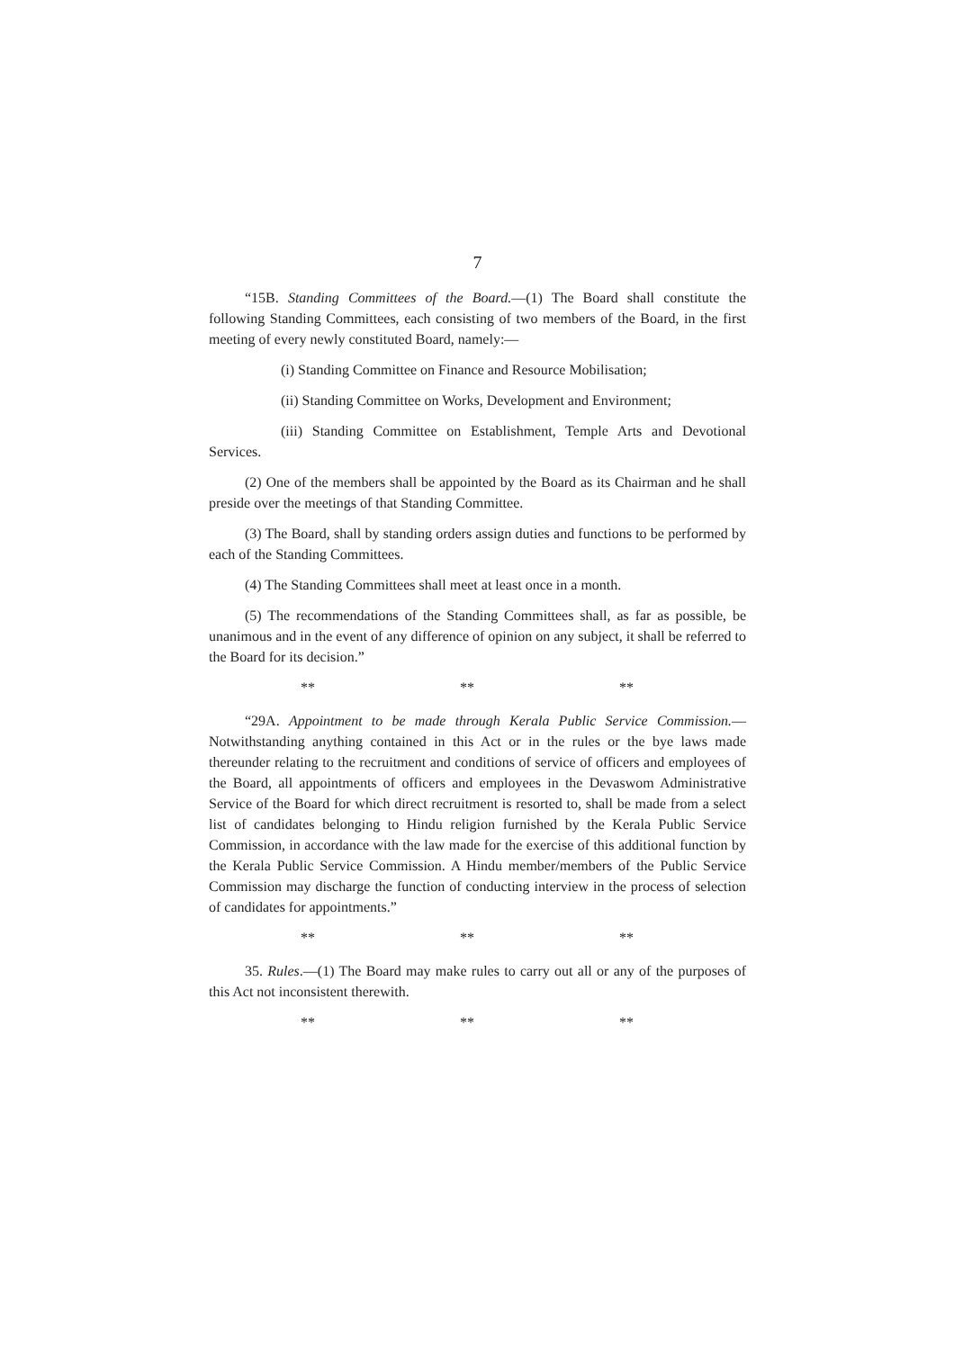7
“15B. Standing Committees of the Board.—(1) The Board shall constitute the following Standing Committees, each consisting of two members of the Board, in the first meeting of every newly constituted Board, namely:—
(i) Standing Committee on Finance and Resource Mobilisation;
(ii) Standing Committee on Works, Development and Environment;
(iii) Standing Committee on Establishment, Temple Arts and Devotional Services.
(2) One of the members shall be appointed by the Board as its Chairman and he shall preside over the meetings of that Standing Committee.
(3) The Board, shall by standing orders assign duties and functions to be performed by each of the Standing Committees.
(4) The Standing Committees shall meet at least once in a month.
(5) The recommendations of the Standing Committees shall, as far as possible, be unanimous and in the event of any difference of opinion on any subject, it shall be referred to the Board for its decision.”
** ** **
“29A. Appointment to be made through Kerala Public Service Commission.—Notwithstanding anything contained in this Act or in the rules or the bye laws made thereunder relating to the recruitment and conditions of service of officers and employees of the Board, all appointments of officers and employees in the Devaswom Administrative Service of the Board for which direct recruitment is resorted to, shall be made from a select list of candidates belonging to Hindu religion furnished by the Kerala Public Service Commission, in accordance with the law made for the exercise of this additional function by the Kerala Public Service Commission. A Hindu member/members of the Public Service Commission may discharge the function of conducting interview in the process of selection of candidates for appointments.”
** ** **
35. Rules.—(1) The Board may make rules to carry out all or any of the purposes of this Act not inconsistent therewith.
** ** **